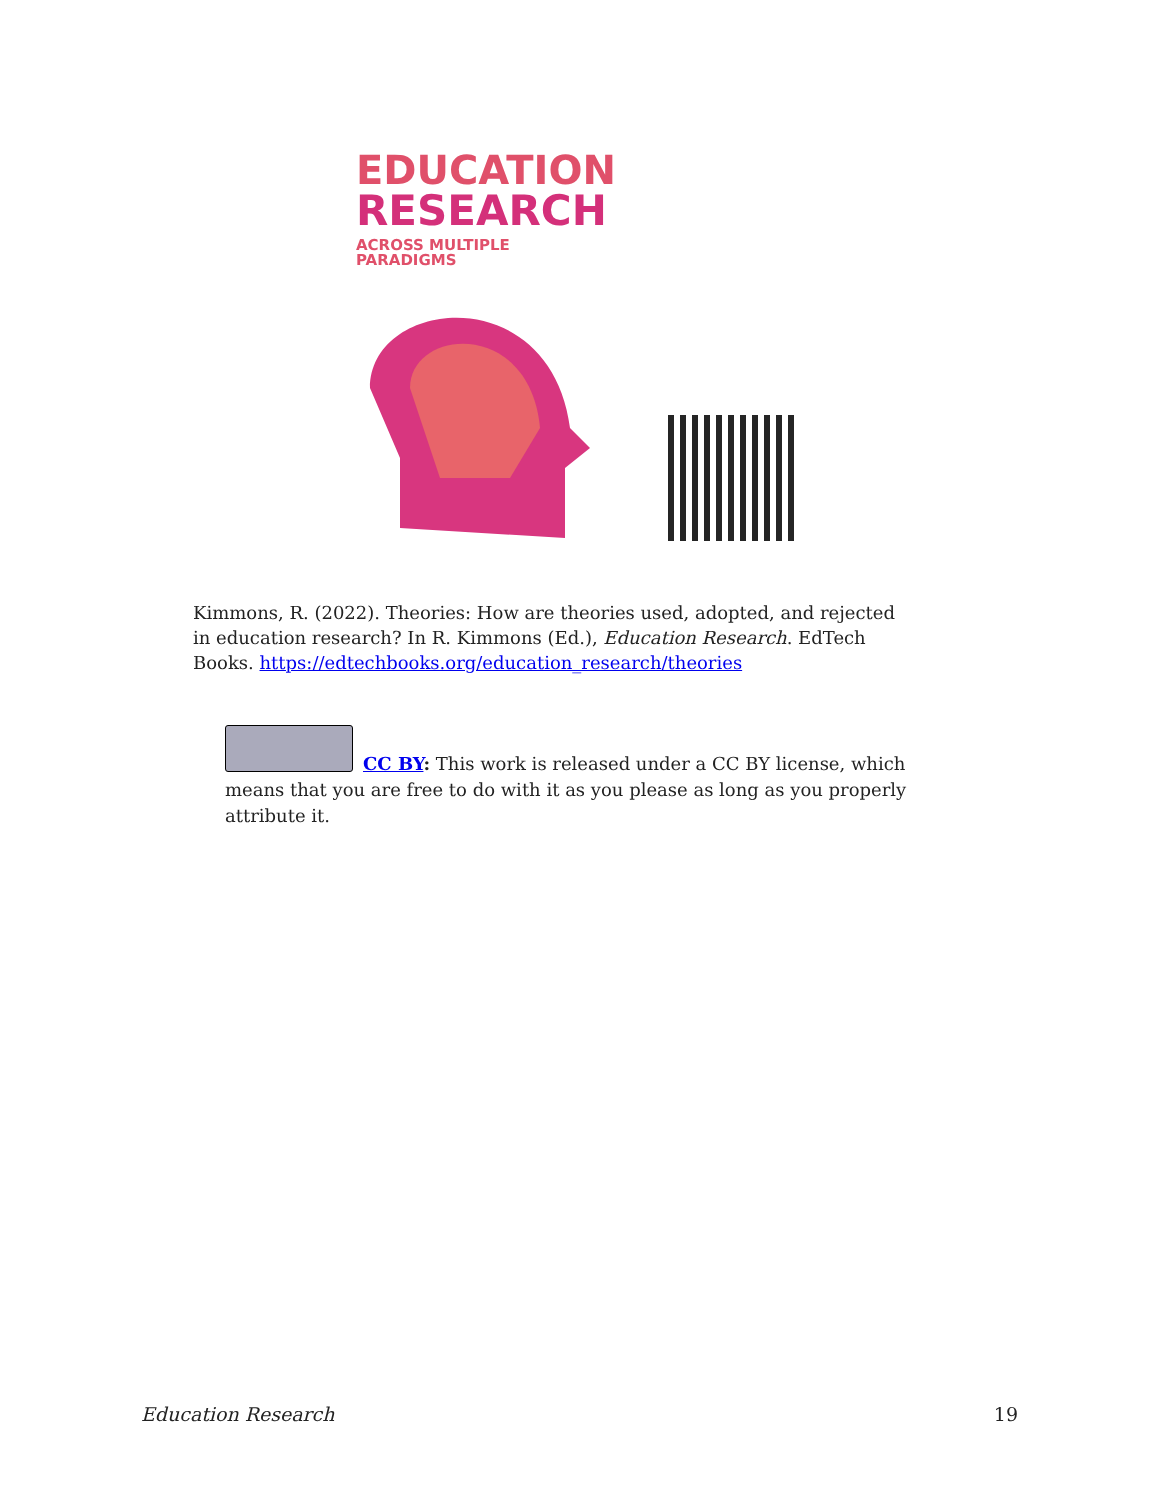EDUCATION
RESEARCH
ACROSS MULTIPLE PARADIGMS
Kimmons, R. (2022). Theories: How are theories used, adopted, and rejected in education research? In R. Kimmons (Ed.), Education Research. EdTech Books. https://edtechbooks.org/education_research/theories
CC BY: This work is released under a CC BY license, which means that you are free to do with it as you please as long as you properly attribute it.
Education Research 19